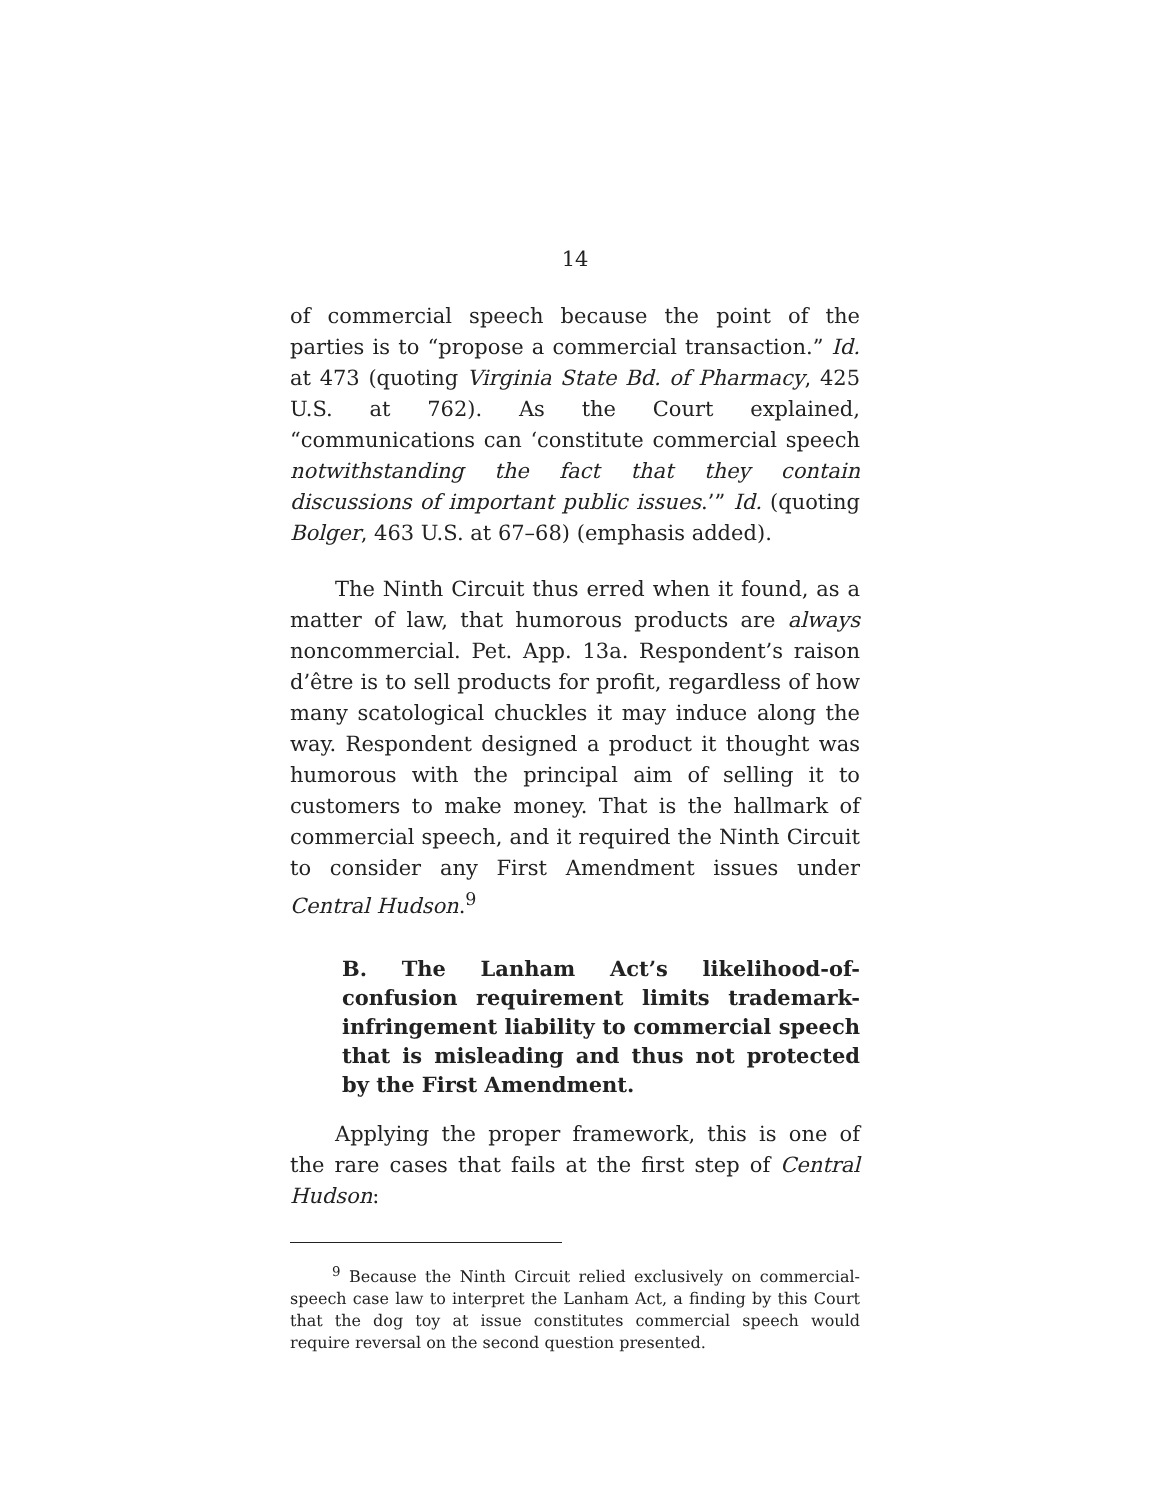14
of commercial speech because the point of the parties is to “propose a commercial transaction.” Id. at 473 (quoting Virginia State Bd. of Pharmacy, 425 U.S. at 762). As the Court explained, “communications can ‘constitute commercial speech notwithstanding the fact that they contain discussions of important public issues.’” Id. (quoting Bolger, 463 U.S. at 67–68) (emphasis added).
The Ninth Circuit thus erred when it found, as a matter of law, that humorous products are always noncommercial. Pet. App. 13a. Respondent’s raison d’être is to sell products for profit, regardless of how many scatological chuckles it may induce along the way. Respondent designed a product it thought was humorous with the principal aim of selling it to customers to make money. That is the hallmark of commercial speech, and it required the Ninth Circuit to consider any First Amendment issues under Central Hudson.<sup>9</sup>
B. The Lanham Act’s likelihood-of-confusion requirement limits trademark-infringement liability to commercial speech that is misleading and thus not protected by the First Amendment.
Applying the proper framework, this is one of the rare cases that fails at the first step of Central Hudson:
<sup>9</sup> Because the Ninth Circuit relied exclusively on commercial-speech case law to interpret the Lanham Act, a finding by this Court that the dog toy at issue constitutes commercial speech would require reversal on the second question presented.